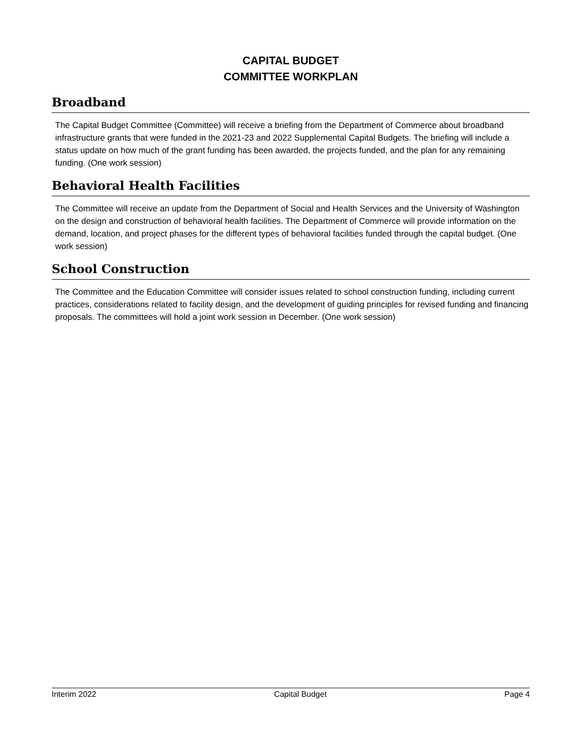CAPITAL BUDGET
COMMITTEE WORKPLAN
Broadband
The Capital Budget Committee (Committee) will receive a briefing from the Department of Commerce about broadband infrastructure grants that were funded in the 2021-23 and 2022 Supplemental Capital Budgets. The briefing will include a status update on how much of the grant funding has been awarded, the projects funded, and the plan for any remaining funding. (One work session)
Behavioral Health Facilities
The Committee will receive an update from the Department of Social and Health Services and the University of Washington on the design and construction of behavioral health facilities. The Department of Commerce will provide information on the demand, location, and project phases for the different types of behavioral facilities funded through the capital budget. (One work session)
School Construction
The Committee and the Education Committee will consider issues related to school construction funding, including current practices, considerations related to facility design, and the development of guiding principles for revised funding and financing proposals. The committees will hold a joint work session in December. (One work session)
Interim 2022 Capital Budget Page 4